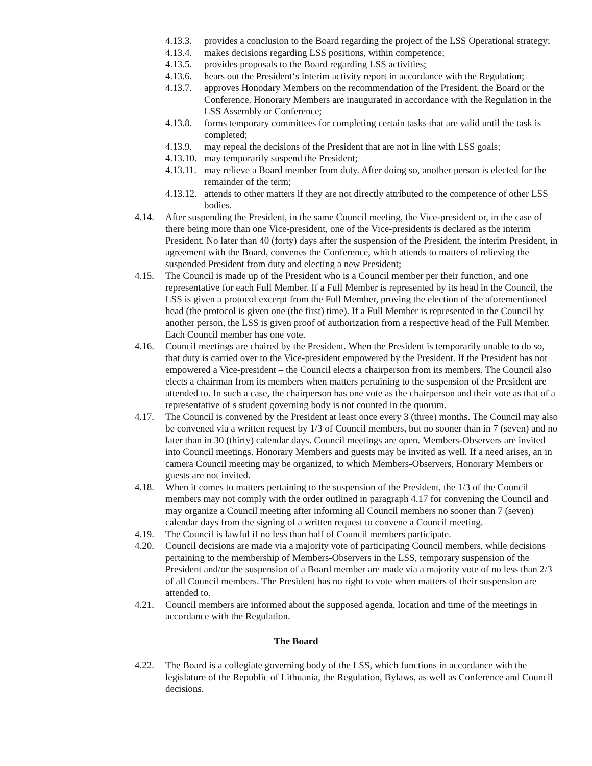4.13.3. provides a conclusion to the Board regarding the project of the LSS Operational strategy;
4.13.4. makes decisions regarding LSS positions, within competence;
4.13.5. provides proposals to the Board regarding LSS activities;
4.13.6. hears out the President‘s interim activity report in accordance with the Regulation;
4.13.7. approves Honodary Members on the recommendation of the President, the Board or the Conference. Honorary Members are inaugurated in accordance with the Regulation in the LSS Assembly or Conference;
4.13.8. forms temporary committees for completing certain tasks that are valid until the task is completed;
4.13.9. may repeal the decisions of the President that are not in line with LSS goals;
4.13.10. may temporarily suspend the President;
4.13.11. may relieve a Board member from duty. After doing so, another person is elected for the remainder of the term;
4.13.12. attends to other matters if they are not directly attributed to the competence of other LSS bodies.
4.14. After suspending the President, in the same Council meeting, the Vice-president or, in the case of there being more than one Vice-president, one of the Vice-presidents is declared as the interim President. No later than 40 (forty) days after the suspension of the President, the interim President, in agreement with the Board, convenes the Conference, which attends to matters of relieving the suspended President from duty and electing a new President;
4.15. The Council is made up of the President who is a Council member per their function, and one representative for each Full Member. If a Full Member is represented by its head in the Council, the LSS is given a protocol excerpt from the Full Member, proving the election of the aforementioned head (the protocol is given one (the first) time). If a Full Member is represented in the Council by another person, the LSS is given proof of authorization from a respective head of the Full Member. Each Council member has one vote.
4.16. Council meetings are chaired by the President. When the President is temporarily unable to do so, that duty is carried over to the Vice-president empowered by the President. If the President has not empowered a Vice-president – the Council elects a chairperson from its members. The Council also elects a chairman from its members when matters pertaining to the suspension of the President are attended to. In such a case, the chairperson has one vote as the chairperson and their vote as that of a representative of s student governing body is not counted in the quorum.
4.17. The Council is convened by the President at least once every 3 (three) months. The Council may also be convened via a written request by 1/3 of Council members, but no sooner than in 7 (seven) and no later than in 30 (thirty) calendar days. Council meetings are open. Members-Observers are invited into Council meetings. Honorary Members and guests may be invited as well. If a need arises, an in camera Council meeting may be organized, to which Members-Observers, Honorary Members or guests are not invited.
4.18. When it comes to matters pertaining to the suspension of the President, the 1/3 of the Council members may not comply with the order outlined in paragraph 4.17 for convening the Council and may organize a Council meeting after informing all Council members no sooner than 7 (seven) calendar days from the signing of a written request to convene a Council meeting.
4.19. The Council is lawful if no less than half of Council members participate.
4.20. Council decisions are made via a majority vote of participating Council members, while decisions pertaining to the membership of Members-Observers in the LSS, temporary suspension of the President and/or the suspension of a Board member are made via a majority vote of no less than 2/3 of all Council members. The President has no right to vote when matters of their suspension are attended to.
4.21. Council members are informed about the supposed agenda, location and time of the meetings in accordance with the Regulation.
The Board
4.22. The Board is a collegiate governing body of the LSS, which functions in accordance with the legislature of the Republic of Lithuania, the Regulation, Bylaws, as well as Conference and Council decisions.